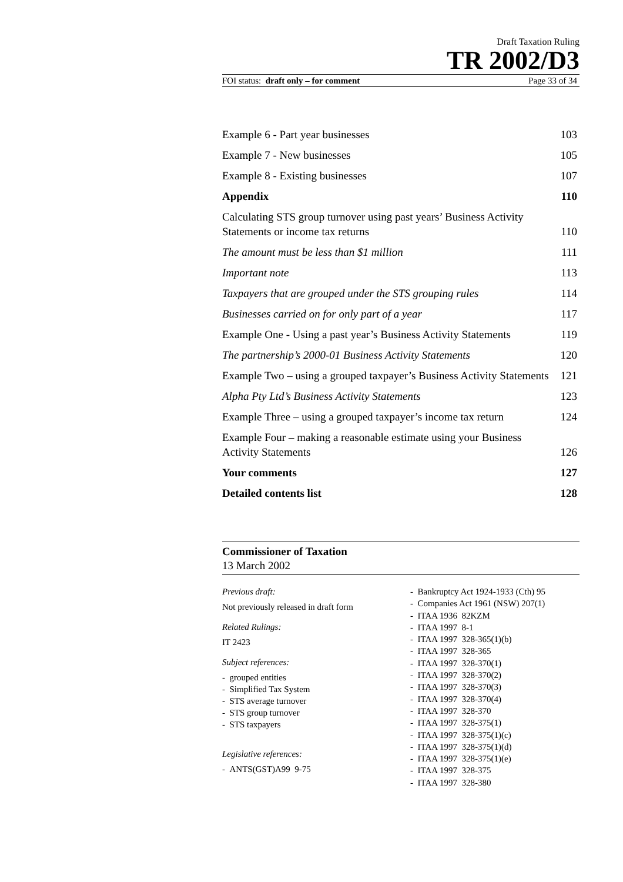Draft Taxation Ruling
TR 2002/D3
FOI status: draft only – for comment Page 33 of 34
Example 6 - Part year businesses 103
Example 7 - New businesses 105
Example 8 - Existing businesses 107
Appendix 110
Calculating STS group turnover using past years’ Business Activity Statements or income tax returns 110
The amount must be less than $1 million 111
Important note 113
Taxpayers that are grouped under the STS grouping rules 114
Businesses carried on for only part of a year 117
Example One - Using a past year’s Business Activity Statements 119
The partnership’s 2000-01 Business Activity Statements 120
Example Two – using a grouped taxpayer’s Business Activity Statements 121
Alpha Pty Ltd’s Business Activity Statements 123
Example Three – using a grouped taxpayer’s income tax return 124
Example Four – making a reasonable estimate using your Business Activity Statements 126
Your comments 127
Detailed contents list 128
Commissioner of Taxation
13 March 2002
Previous draft:
Not previously released in draft form
Related Rulings:
IT 2423
Subject references:
- grouped entities
- Simplified Tax System
- STS average turnover
- STS group turnover
- STS taxpayers
Legislative references:
- ANTS(GST)A99 9-75
- Bankruptcy Act 1924-1933 (Cth) 95
- Companies Act 1961 (NSW) 207(1)
- ITAA 1936 82KZM
- ITAA 1997 8-1
- ITAA 1997 328-365(1)(b)
- ITAA 1997 328-365
- ITAA 1997 328-370(1)
- ITAA 1997 328-370(2)
- ITAA 1997 328-370(3)
- ITAA 1997 328-370(4)
- ITAA 1997 328-370
- ITAA 1997 328-375(1)
- ITAA 1997 328-375(1)(c)
- ITAA 1997 328-375(1)(d)
- ITAA 1997 328-375(1)(e)
- ITAA 1997 328-375
- ITAA 1997 328-380